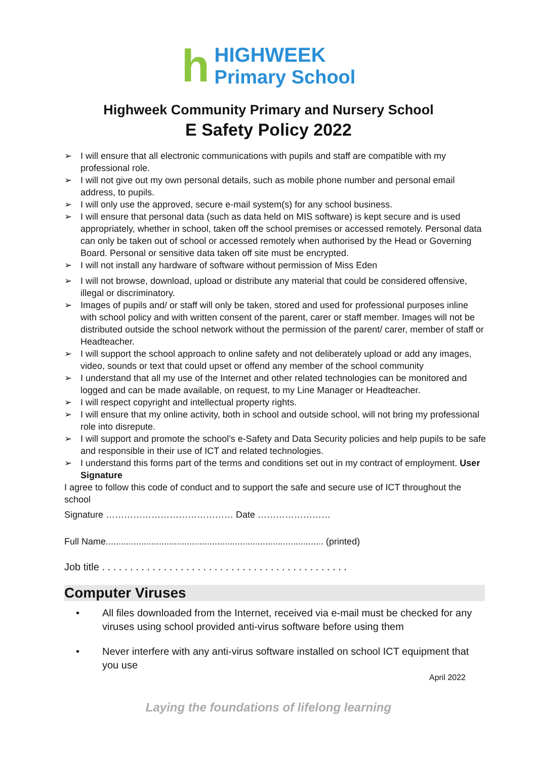h
HIGHWEEK
Primary School
Highweek Community Primary and Nursery School
E Safety Policy 2022
➢ I will ensure that all electronic communications with pupils and staff are compatible with my professional role.
➢ I will not give out my own personal details, such as mobile phone number and personal email address, to pupils.
➢ I will only use the approved, secure e-mail system(s) for any school business.
➢ I will ensure that personal data (such as data held on MIS software) is kept secure and is used appropriately, whether in school, taken off the school premises or accessed remotely. Personal data can only be taken out of school or accessed remotely when authorised by the Head or Governing Board. Personal or sensitive data taken off site must be encrypted.
➢ I will not install any hardware of software without permission of Miss Eden
➢ I will not browse, download, upload or distribute any material that could be considered offensive, illegal or discriminatory.
➢ Images of pupils and/ or staff will only be taken, stored and used for professional purposes inline with school policy and with written consent of the parent, carer or staff member. Images will not be distributed outside the school network without the permission of the parent/ carer, member of staff or Headteacher.
➢ I will support the school approach to online safety and not deliberately upload or add any images, video, sounds or text that could upset or offend any member of the school community
➢ I understand that all my use of the Internet and other related technologies can be monitored and logged and can be made available, on request, to my Line Manager or Headteacher.
➢ I will respect copyright and intellectual property rights.
➢ I will ensure that my online activity, both in school and outside school, will not bring my professional role into disrepute.
➢ I will support and promote the school’s e-Safety and Data Security policies and help pupils to be safe and responsible in their use of ICT and related technologies.
➢ I understand this forms part of the terms and conditions set out in my contract of employment. User Signature
I agree to follow this code of conduct and to support the safe and secure use of ICT throughout the school
Signature …………………………………… Date ……………………
Full Name...................................................................................... (printed)
Job title . . . . . . . . . . . . . . . . . . . . . . . . . . . . . . . . . . . . . . . . . . . .
Computer Viruses
• All files downloaded from the Internet, received via e-mail must be checked for any viruses using school provided anti-virus software before using them
• Never interfere with any anti-virus software installed on school ICT equipment that you use
April 2022
Laying the foundations of lifelong learning